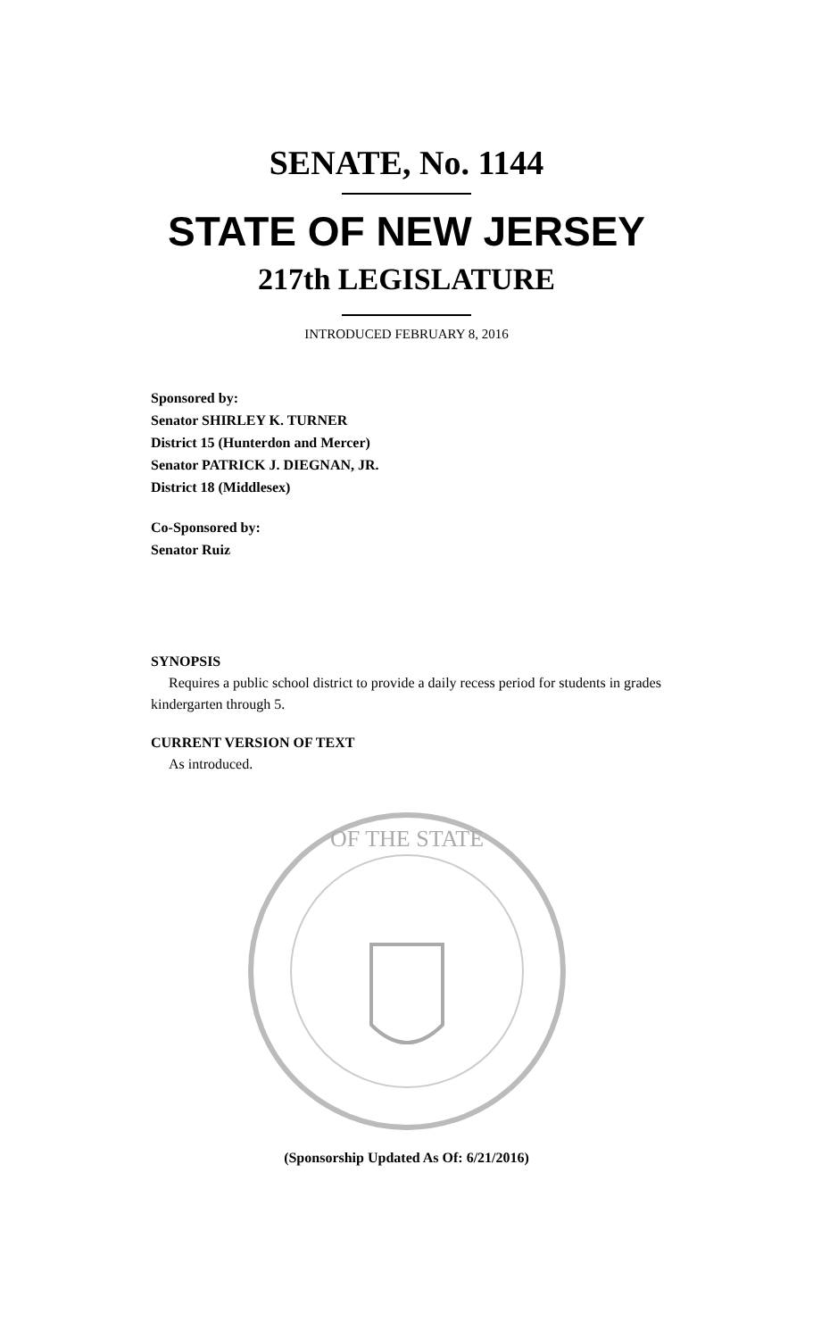SENATE, No. 1144
STATE OF NEW JERSEY
217th LEGISLATURE
INTRODUCED FEBRUARY 8, 2016
Sponsored by:
Senator SHIRLEY K. TURNER
District 15 (Hunterdon and Mercer)
Senator PATRICK J. DIEGNAN, JR.
District 18 (Middlesex)
Co-Sponsored by:
Senator Ruiz
SYNOPSIS
Requires a public school district to provide a daily recess period for students in grades kindergarten through 5.
CURRENT VERSION OF TEXT
As introduced.
OF THE STATE
(Sponsorship Updated As Of: 6/21/2016)